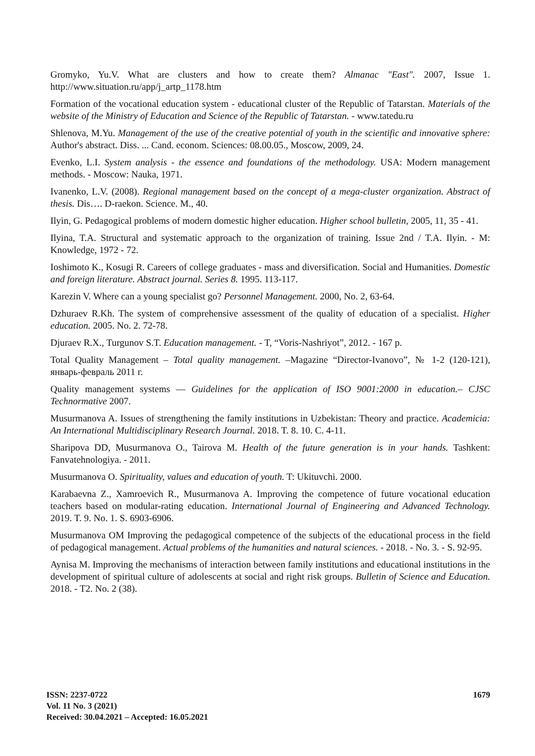Gromyko, Yu.V. What are clusters and how to create them? Almanac "East". 2007, Issue 1. http://www.situation.ru/app/j_artp_1178.htm
Formation of the vocational education system - educational cluster of the Republic of Tatarstan. Materials of the website of the Ministry of Education and Science of the Republic of Tatarstan. - www.tatedu.ru
Shlenova, M.Yu. Management of the use of the creative potential of youth in the scientific and innovative sphere: Author's abstract. Diss. ... Cand. econom. Sciences: 08.00.05., Moscow, 2009, 24.
Evenko, L.I. System analysis - the essence and foundations of the methodology. USA: Modern management methods. - Moscow: Nauka, 1971.
Ivanenko, L.V. (2008). Regional management based on the concept of a mega-cluster organization. Abstract of thesis. Dis…. D-raekon. Science. M., 40.
Ilyin, G. Pedagogical problems of modern domestic higher education. Higher school bulletin, 2005, 11, 35 - 41.
Ilyina, T.A. Structural and systematic approach to the organization of training. Issue 2nd / T.A. Ilyin. - M: Knowledge, 1972 - 72.
Ioshimoto K., Kosugi R. Careers of college graduates - mass and diversification. Social and Humanities. Domestic and foreign literature. Abstract journal. Series 8. 1995. 113-117.
Karezin V. Where can a young specialist go? Personnel Management. 2000, No. 2, 63-64.
Dzhuraev R.Kh. The system of comprehensive assessment of the quality of education of a specialist. Higher education. 2005. No. 2. 72-78.
Djuraev R.X., Turgunov S.T. Education management. - T, “Voris-Nashriyot”, 2012. - 167 p.
Total Quality Management – Total quality management. –Magazine “Director-Ivanovo”, № 1-2 (120-121), январь-февраль 2011 г.
Quality management systems — Guidelines for the application of ISO 9001:2000 in education.– CJSC Technormative 2007.
Musurmanova A. Issues of strengthening the family institutions in Uzbekistan: Theory and practice. Academicia: An International Multidisciplinary Research Journal. 2018. T. 8. 10. C. 4-11.
Sharipova DD, Musurmanova O., Tairova M. Health of the future generation is in your hands. Tashkent: Fanvatehnologiya. - 2011.
Musurmanova O. Spirituality, values and education of youth. T: Ukituvchi. 2000.
Karabaevna Z., Xamroevich R., Musurmanova A. Improving the competence of future vocational education teachers based on modular-rating education. International Journal of Engineering and Advanced Technology. 2019. T. 9. No. 1. S. 6903-6906.
Musurmanova OM Improving the pedagogical competence of the subjects of the educational process in the field of pedagogical management. Actual problems of the humanities and natural sciences. - 2018. - No. 3. - S. 92-95.
Aynisa M. Improving the mechanisms of interaction between family institutions and educational institutions in the development of spiritual culture of adolescents at social and right risk groups. Bulletin of Science and Education. 2018. - T2. No. 2 (38).
1679
ISSN: 2237-0722
Vol. 11 No. 3 (2021)
Received: 30.04.2021 – Accepted: 16.05.2021